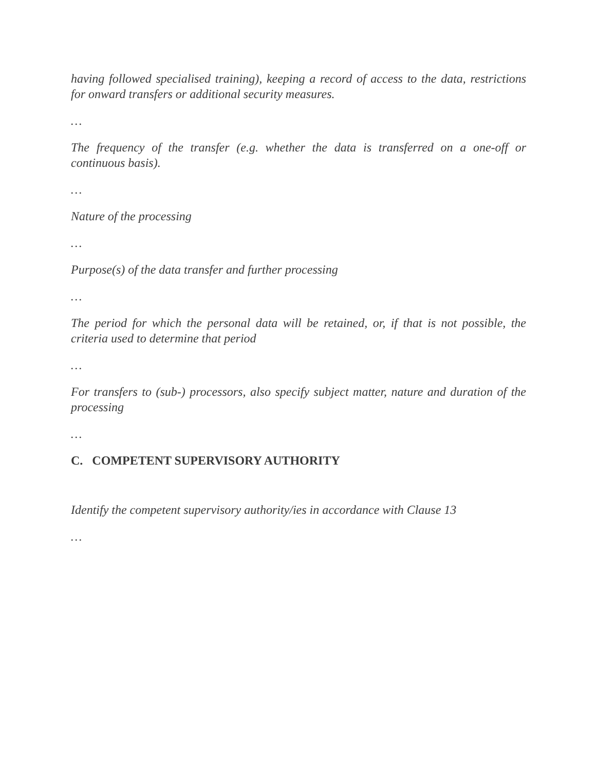having followed specialised training), keeping a record of access to the data, restrictions for onward transfers or additional security measures.
…
The frequency of the transfer (e.g. whether the data is transferred on a one-off or continuous basis).
…
Nature of the processing
…
Purpose(s) of the data transfer and further processing
…
The period for which the personal data will be retained, or, if that is not possible, the criteria used to determine that period
…
For transfers to (sub-) processors, also specify subject matter, nature and duration of the processing
…
C. COMPETENT SUPERVISORY AUTHORITY
Identify the competent supervisory authority/ies in accordance with Clause 13
…